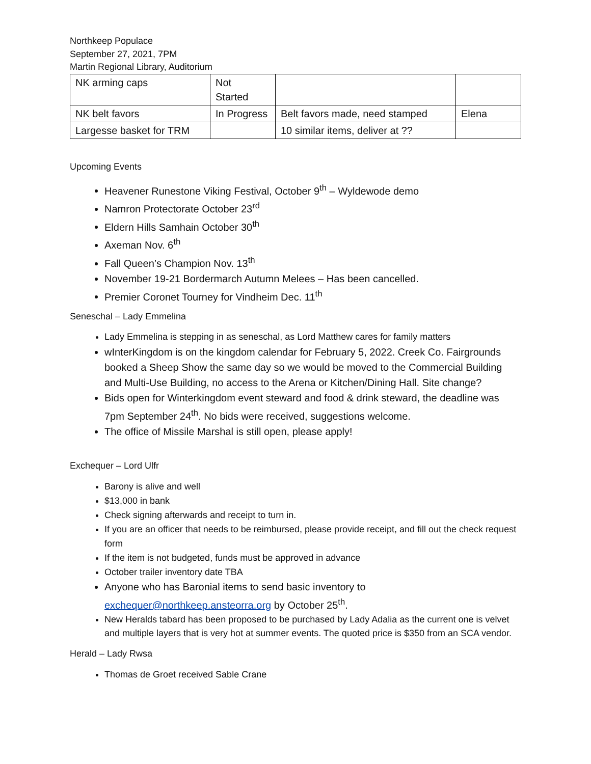Northkeep Populace
September 27, 2021, 7PM
Martin Regional Library, Auditorium
| NK arming caps | Not Started | | |
| NK belt favors | In Progress | Belt favors made, need stamped | Elena |
| Largesse basket for TRM | | 10 similar items, deliver at ?? | |
Upcoming Events
Heavener Runestone Viking Festival, October 9<sup>th</sup> – Wyldewode demo
Namron Protectorate October 23<sup>rd</sup>
Eldern Hills Samhain October 30<sup>th</sup>
Axeman Nov. 6<sup>th</sup>
Fall Queen’s Champion Nov. 13<sup>th</sup>
November 19-21 Bordermarch Autumn Melees – Has been cancelled.
Premier Coronet Tourney for Vindheim Dec. 11<sup>th</sup>
Seneschal – Lady Emmelina
Lady Emmelina is stepping in as seneschal, as Lord Matthew cares for family matters
wInterKingdom is on the kingdom calendar for February 5, 2022. Creek Co. Fairgrounds booked a Sheep Show the same day so we would be moved to the Commercial Building and Multi-Use Building, no access to the Arena or Kitchen/Dining Hall. Site change?
Bids open for Winterkingdom event steward and food & drink steward, the deadline was 7pm September 24<sup>th</sup>. No bids were received, suggestions welcome.
The office of Missile Marshal is still open, please apply!
Exchequer – Lord Ulfr
Barony is alive and well
$13,000 in bank
Check signing afterwards and receipt to turn in.
If you are an officer that needs to be reimbursed, please provide receipt, and fill out the check request form
If the item is not budgeted, funds must be approved in advance
October trailer inventory date TBA
Anyone who has Baronial items to send basic inventory to exchequer@northkeep.ansteorra.org by October 25<sup>th</sup>.
New Heralds tabard has been proposed to be purchased by Lady Adalia as the current one is velvet and multiple layers that is very hot at summer events. The quoted price is $350 from an SCA vendor.
Herald – Lady Rwsa
Thomas de Groet received Sable Crane